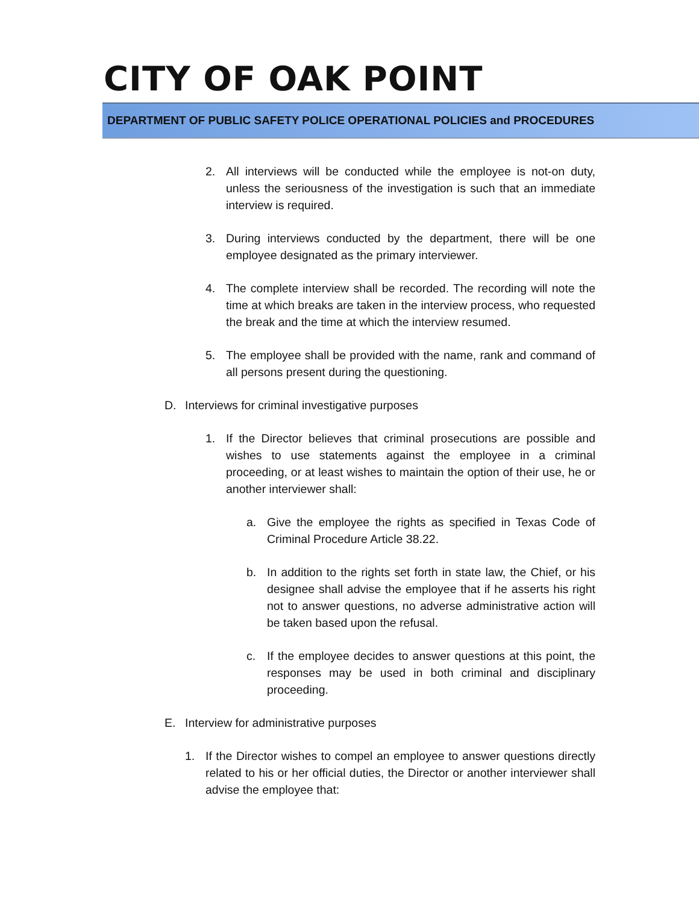CITY OF OAK POINT
DEPARTMENT OF PUBLIC SAFETY POLICE OPERATIONAL POLICIES and PROCEDURES
2. All interviews will be conducted while the employee is not-on duty, unless the seriousness of the investigation is such that an immediate interview is required.
3. During interviews conducted by the department, there will be one employee designated as the primary interviewer.
4. The complete interview shall be recorded. The recording will note the time at which breaks are taken in the interview process, who requested the break and the time at which the interview resumed.
5. The employee shall be provided with the name, rank and command of all persons present during the questioning.
D. Interviews for criminal investigative purposes
1. If the Director believes that criminal prosecutions are possible and wishes to use statements against the employee in a criminal proceeding, or at least wishes to maintain the option of their use, he or another interviewer shall:
a. Give the employee the rights as specified in Texas Code of Criminal Procedure Article 38.22.
b. In addition to the rights set forth in state law, the Chief, or his designee shall advise the employee that if he asserts his right not to answer questions, no adverse administrative action will be taken based upon the refusal.
c. If the employee decides to answer questions at this point, the responses may be used in both criminal and disciplinary proceeding.
E. Interview for administrative purposes
1. If the Director wishes to compel an employee to answer questions directly related to his or her official duties, the Director or another interviewer shall advise the employee that: